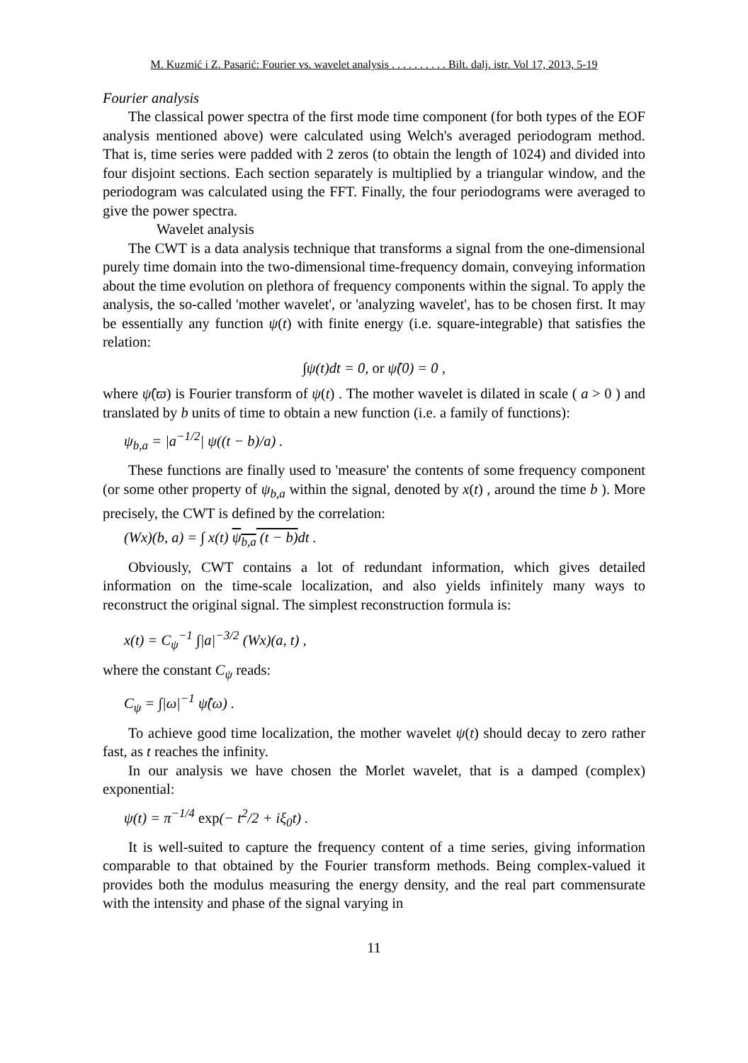M. Kuzmić i Z. Pasarić: Fourier vs. wavelet analysis . . . . . . . . . . Bilt. dalj. istr. Vol 17, 2013, 5-19
Fourier analysis
The classical power spectra of the first mode time component (for both types of the EOF analysis mentioned above) were calculated using Welch's averaged periodogram method. That is, time series were padded with 2 zeros (to obtain the length of 1024) and divided into four disjoint sections. Each section separately is multiplied by a triangular window, and the periodogram was calculated using the FFT. Finally, the four periodograms were averaged to give the power spectra.
Wavelet analysis
The CWT is a data analysis technique that transforms a signal from the one-dimensional purely time domain into the two-dimensional time-frequency domain, conveying information about the time evolution on plethora of frequency components within the signal. To apply the analysis, the so-called 'mother wavelet', or 'analyzing wavelet', has to be chosen first. It may be essentially any function ψ(t) with finite energy (i.e. square-integrable) that satisfies the relation:
∫ψ(t)dt = 0, or ψ̂(0) = 0 ,
where ψ̂(ϖ) is Fourier transform of ψ(t) . The mother wavelet is dilated in scale ( a > 0 ) and translated by b units of time to obtain a new function (i.e. a family of functions):
ψ<sub>b,a</sub> = |a<sup>−1/2</sup>| ψ((t − b)/a) .
These functions are finally used to 'measure' the contents of some frequency component (or some other property of ψ<sub>b,a</sub> within the signal, denoted by x(t) , around the time b ). More precisely, the CWT is defined by the correlation:
(Wx)(b, a) = ∫ x(t) ψ<sub>b,a</sub> (t − b) dt .
Obviously, CWT contains a lot of redundant information, which gives detailed information on the time-scale localization, and also yields infinitely many ways to reconstruct the original signal. The simplest reconstruction formula is:
x(t) = C<sub>ψ</sub><sup>−1</sup> ∫|a|<sup>−3/2</sup> (Wx)(a, t) ,
where the constant C<sub>ψ</sub> reads:
C<sub>ψ</sub> = ∫|ω|<sup>−1</sup> ψ̂(ω) .
To achieve good time localization, the mother wavelet ψ(t) should decay to zero rather fast, as t reaches the infinity.
In our analysis we have chosen the Morlet wavelet, that is a damped (complex) exponential:
ψ(t) = π<sup>−1/4</sup> exp(− t<sup>2</sup>/2 + iξ<sub>0</sub>t) .
It is well-suited to capture the frequency content of a time series, giving information comparable to that obtained by the Fourier transform methods. Being complex-valued it provides both the modulus measuring the energy density, and the real part commensurate with the intensity and phase of the signal varying in
11